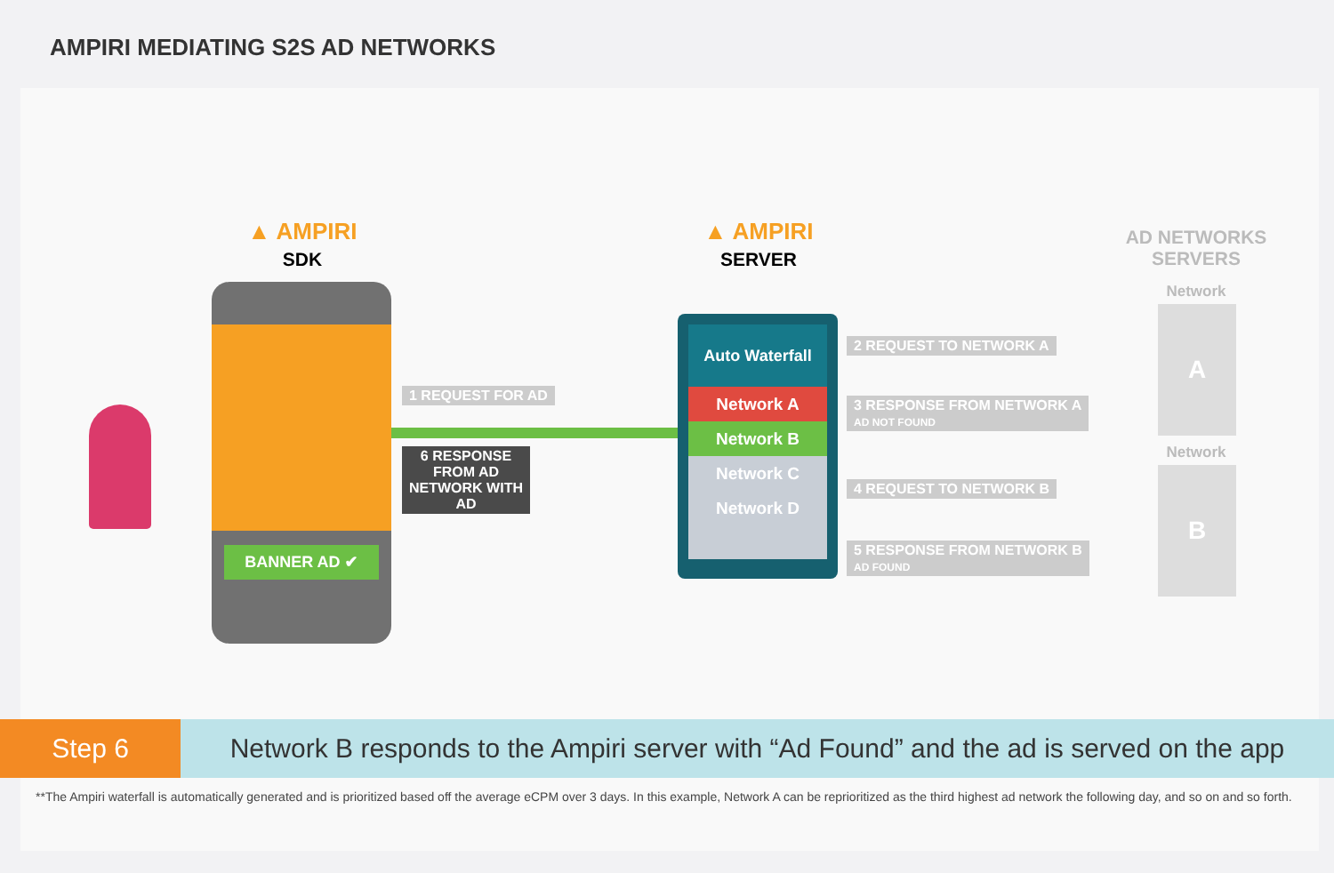AMPIRI MEDIATING S2S AD NETWORKS
▲ AMPIRI
SDK
▲ AMPIRI
SERVER
AD NETWORKS
SERVERS
BANNER AD ✔
1 REQUEST FOR AD
6 RESPONSE FROM AD NETWORK WITH AD
Auto Waterfall
Network A
Network B
Network C
Network D
2 REQUEST TO NETWORK A
3 RESPONSE FROM NETWORK A
AD NOT FOUND
4 REQUEST TO NETWORK B
5 RESPONSE FROM NETWORK B
AD FOUND
Network
A
Network
B
Step 6
Network B responds to the Ampiri server with “Ad Found” and the ad is served on the app
**The Ampiri waterfall is automatically generated and is prioritized based off the average eCPM over 3 days. In this example, Network A can be reprioritized as the third highest ad network the following day, and so on and so forth.